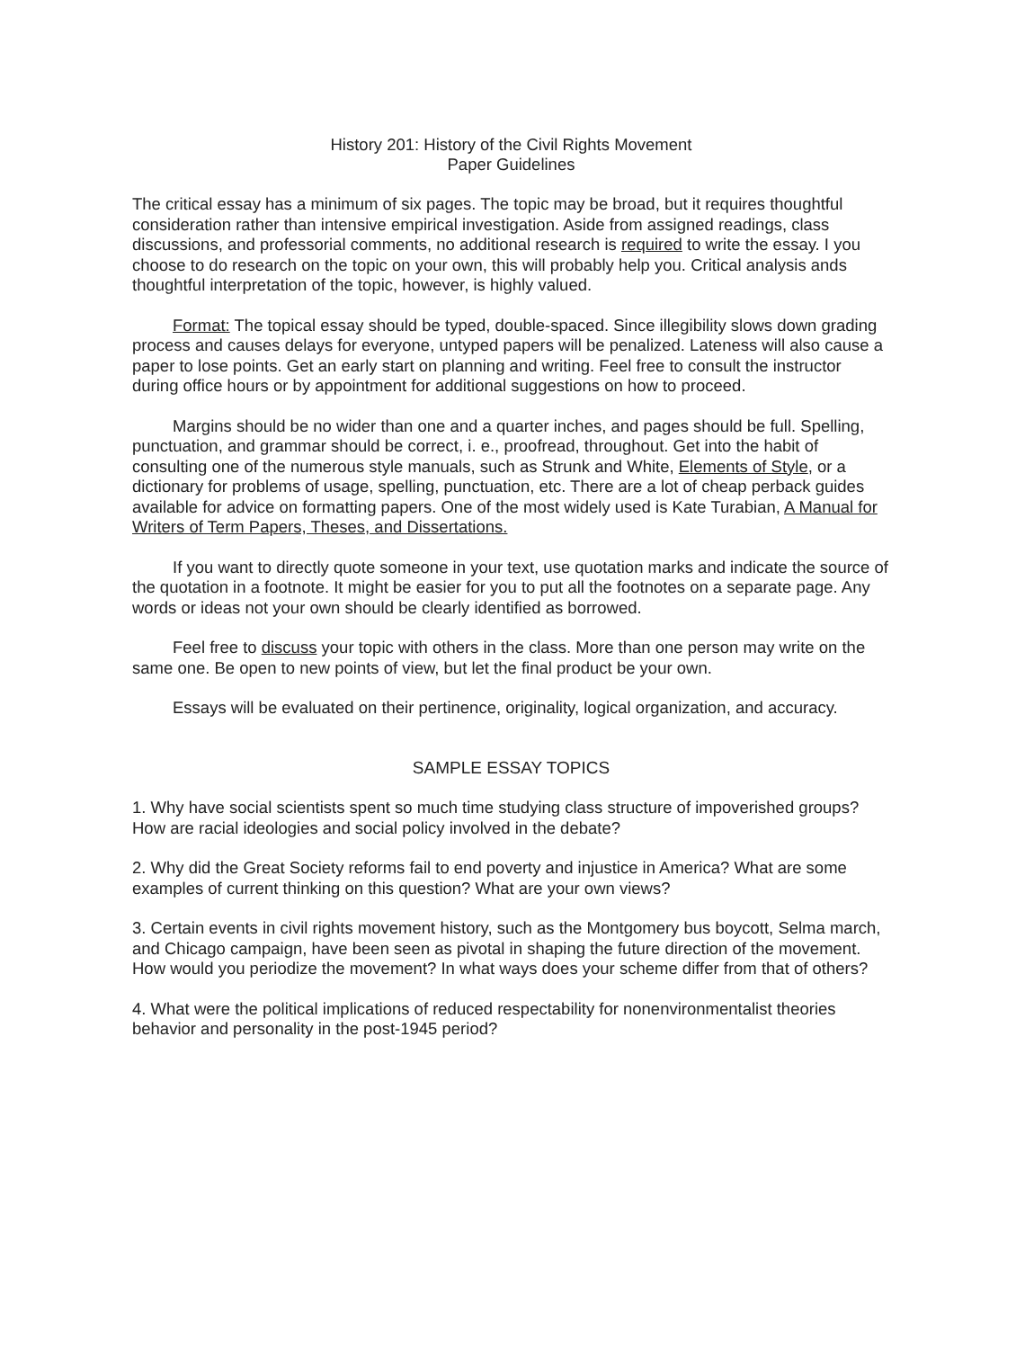History 201: History of the Civil Rights Movement
Paper Guidelines
The critical essay has a minimum of six pages. The topic may be broad, but it requires thoughtful consideration rather than intensive empirical investigation. Aside from assigned readings, class discussions, and professorial comments, no additional research is required to write the essay. I you choose to do research on the topic on your own, this will probably help you. Critical analysis ands thoughtful interpretation of the topic, however, is highly valued.
Format: The topical essay should be typed, double-spaced. Since illegibility slows down grading process and causes delays for everyone, untyped papers will be penalized. Lateness will also cause a paper to lose points. Get an early start on planning and writing. Feel free to consult the instructor during office hours or by appointment for additional suggestions on how to proceed.
Margins should be no wider than one and a quarter inches, and pages should be full. Spelling, punctuation, and grammar should be correct, i. e., proofread, throughout. Get into the habit of consulting one of the numerous style manuals, such as Strunk and White, Elements of Style, or a dictionary for problems of usage, spelling, punctuation, etc. There are a lot of cheap perback guides available for advice on formatting papers. One of the most widely used is Kate Turabian, A Manual for Writers of Term Papers, Theses, and Dissertations.
If you want to directly quote someone in your text, use quotation marks and indicate the source of the quotation in a footnote. It might be easier for you to put all the footnotes on a separate page. Any words or ideas not your own should be clearly identified as borrowed.
Feel free to discuss your topic with others in the class. More than one person may write on the same one. Be open to new points of view, but let the final product be your own.
Essays will be evaluated on their pertinence, originality, logical organization, and accuracy.
SAMPLE ESSAY TOPICS
1. Why have social scientists spent so much time studying class structure of impoverished groups? How are racial ideologies and social policy involved in the debate?
2. Why did the Great Society reforms fail to end poverty and injustice in America? What are some examples of current thinking on this question? What are your own views?
3. Certain events in civil rights movement history, such as the Montgomery bus boycott, Selma march, and Chicago campaign, have been seen as pivotal in shaping the future direction of the movement. How would you periodize the movement? In what ways does your scheme differ from that of others?
4. What were the political implications of reduced respectability for nonenvironmentalist theories behavior and personality in the post-1945 period?